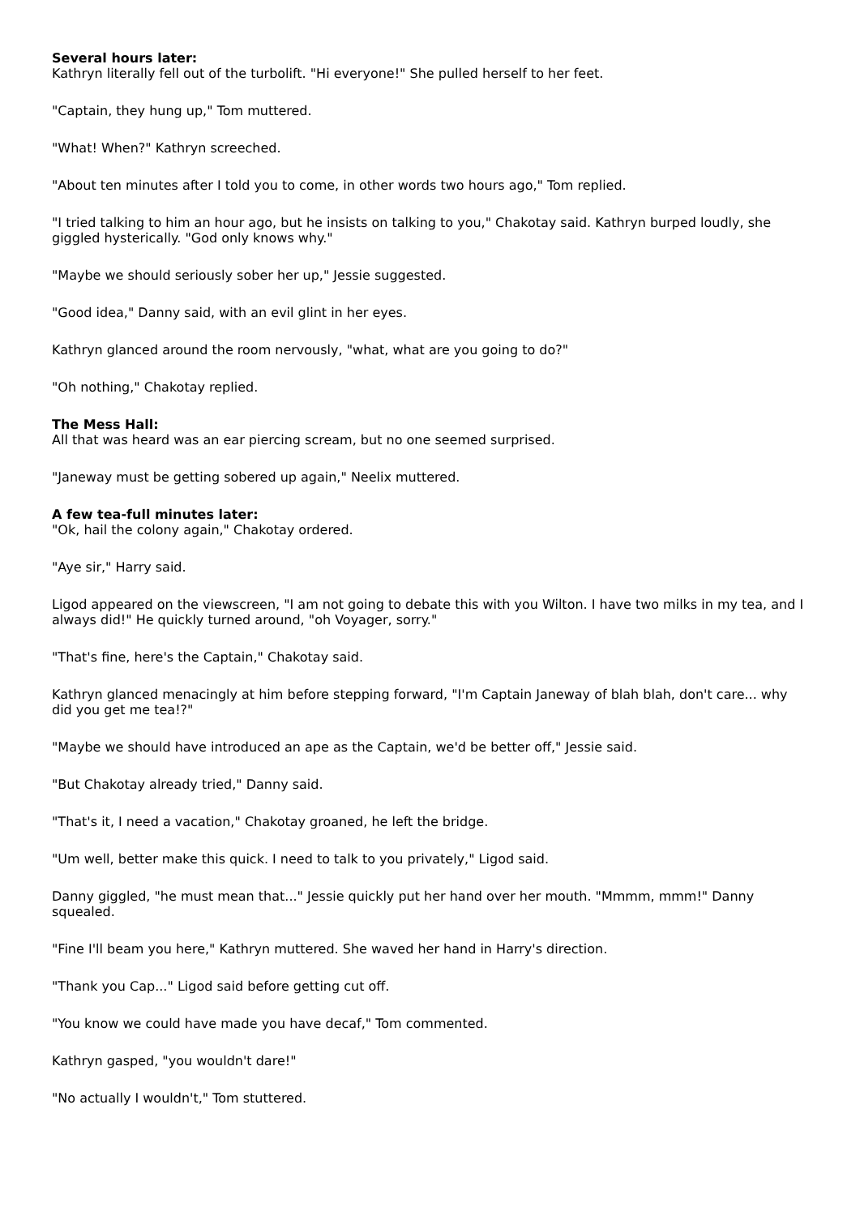Several hours later:
Kathryn literally fell out of the turbolift. "Hi everyone!" She pulled herself to her feet.
"Captain, they hung up," Tom muttered.
"What! When?" Kathryn screeched.
"About ten minutes after I told you to come, in other words two hours ago," Tom replied.
"I tried talking to him an hour ago, but he insists on talking to you," Chakotay said. Kathryn burped loudly, she giggled hysterically. "God only knows why."
"Maybe we should seriously sober her up," Jessie suggested.
"Good idea," Danny said, with an evil glint in her eyes.
Kathryn glanced around the room nervously, "what, what are you going to do?"
"Oh nothing," Chakotay replied.
The Mess Hall:
All that was heard was an ear piercing scream, but no one seemed surprised.
"Janeway must be getting sobered up again," Neelix muttered.
A few tea-full minutes later:
"Ok, hail the colony again," Chakotay ordered.
"Aye sir," Harry said.
Ligod appeared on the viewscreen, "I am not going to debate this with you Wilton. I have two milks in my tea, and I always did!" He quickly turned around, "oh Voyager, sorry."
"That's fine, here's the Captain," Chakotay said.
Kathryn glanced menacingly at him before stepping forward, "I'm Captain Janeway of blah blah, don't care... why did you get me tea!?"
"Maybe we should have introduced an ape as the Captain, we'd be better off," Jessie said.
"But Chakotay already tried," Danny said.
"That's it, I need a vacation," Chakotay groaned, he left the bridge.
"Um well, better make this quick. I need to talk to you privately," Ligod said.
Danny giggled, "he must mean that..." Jessie quickly put her hand over her mouth. "Mmmm, mmm!" Danny squealed.
"Fine I'll beam you here," Kathryn muttered. She waved her hand in Harry's direction.
"Thank you Cap..." Ligod said before getting cut off.
"You know we could have made you have decaf," Tom commented.
Kathryn gasped, "you wouldn't dare!"
"No actually I wouldn't," Tom stuttered.